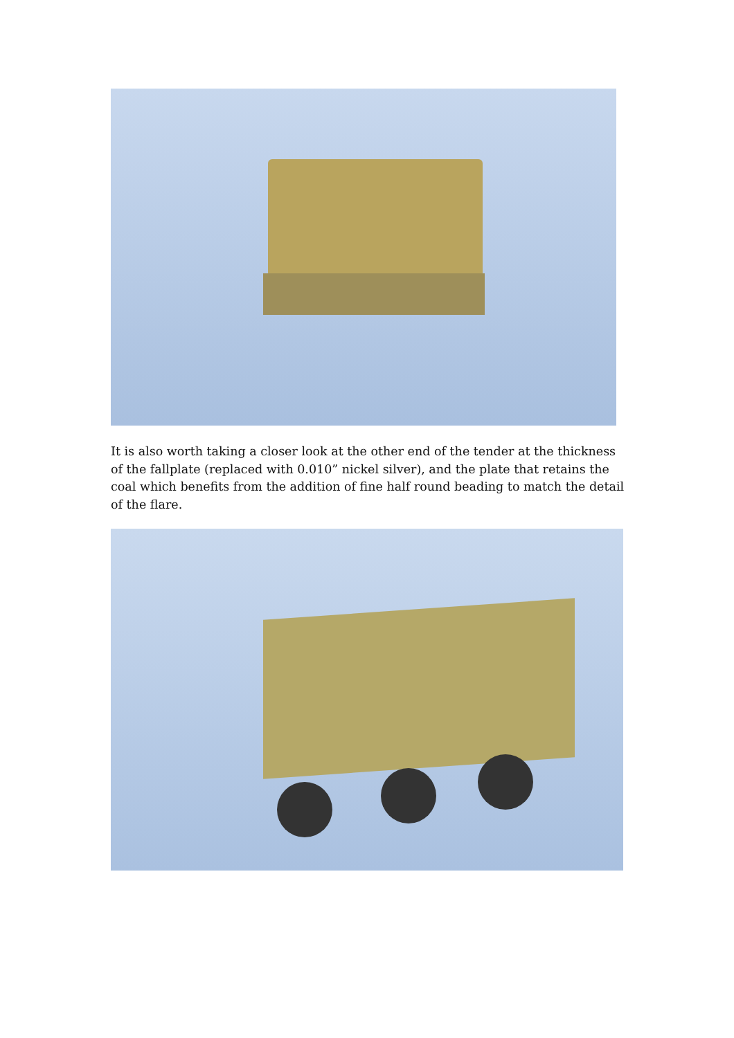It is also worth taking a closer look at the other end of the tender at the thickness of the fallplate (replaced with 0.010” nickel silver), and the plate that retains the coal which benefits from the addition of fine half round beading to match the detail of the flare.